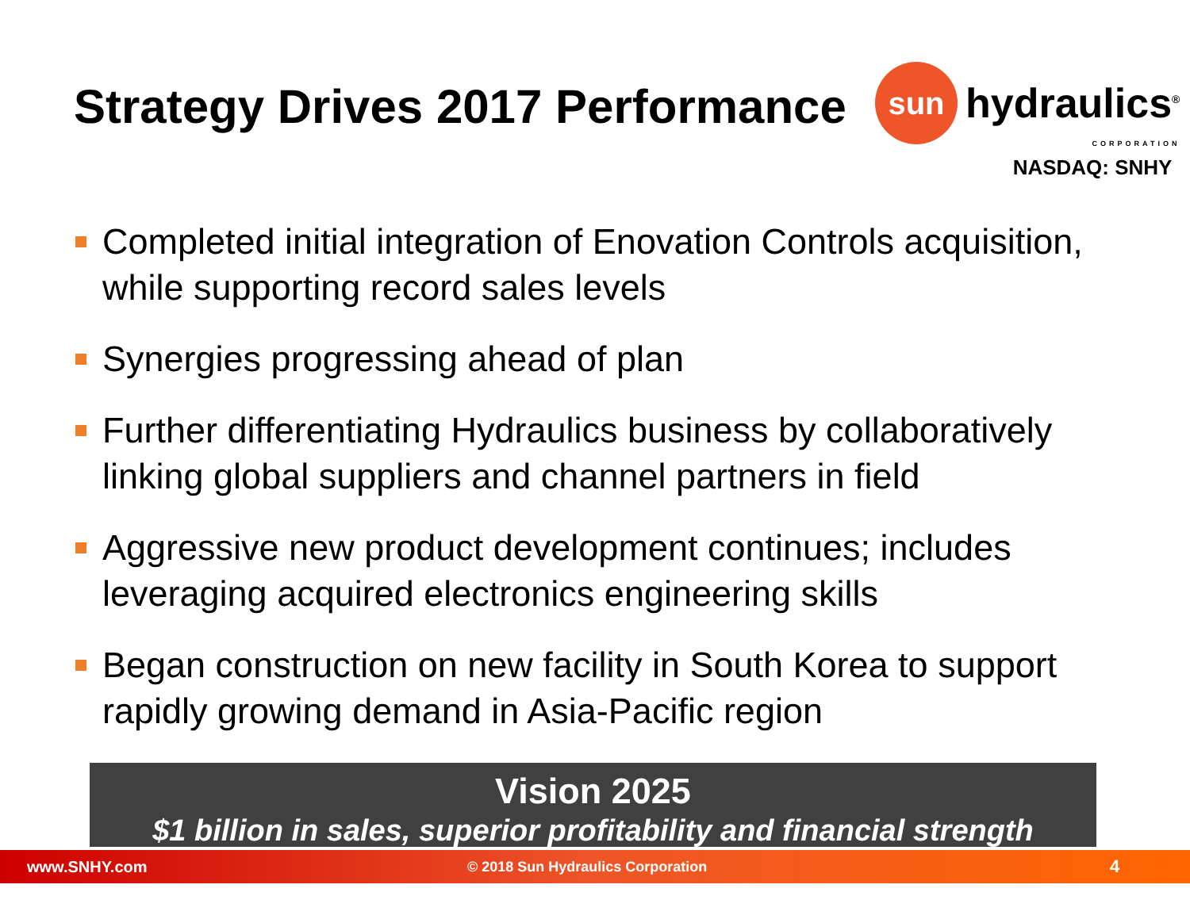Strategy Drives 2017 Performance
sun
hydraulics<sup>®</sup>
CORPORATION
NASDAQ: SNHY
Completed initial integration of Enovation Controls acquisition, while supporting record sales levels
Synergies progressing ahead of plan
Further differentiating Hydraulics business by collaboratively linking global suppliers and channel partners in field
Aggressive new product development continues; includes leveraging acquired electronics engineering skills
Began construction on new facility in South Korea to support rapidly growing demand in Asia-Pacific region
Vision 2025
$1 billion in sales, superior profitability and financial strength
www.SNHY.com © 2018 Sun Hydraulics Corporation 4